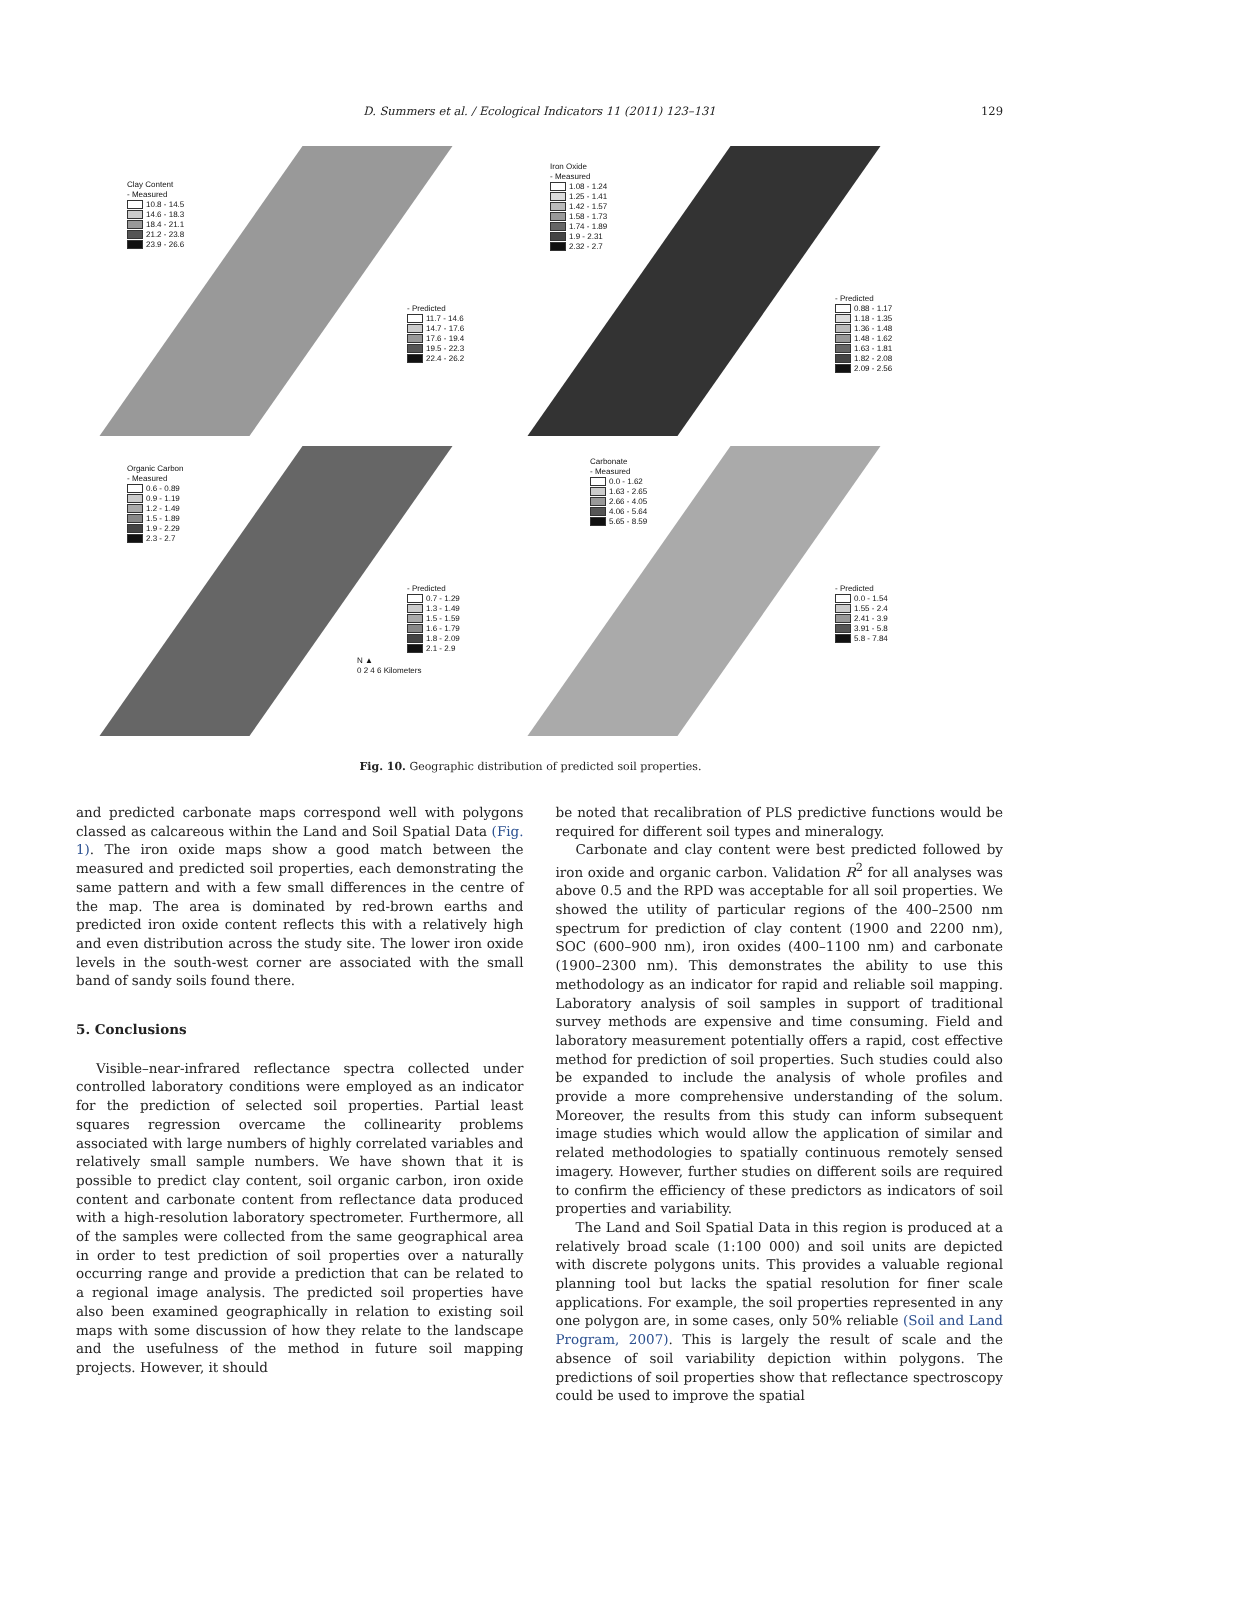D. Summers et al. / Ecological Indicators 11 (2011) 123–131 129
Clay Content
- Measured
10.8 - 14.5
14.6 - 18.3
18.4 - 21.1
21.2 - 23.8
23.9 - 26.6
- Predicted
11.7 - 14.6
14.7 - 17.6
17.6 - 19.4
19.5 - 22.3
22.4 - 26.2
Iron Oxide
- Measured
1.08 - 1.24
1.25 - 1.41
1.42 - 1.57
1.58 - 1.73
1.74 - 1.89
1.9 - 2.31
2.32 - 2.7
- Predicted
0.88 - 1.17
1.18 - 1.35
1.36 - 1.48
1.48 - 1.62
1.63 - 1.81
1.82 - 2.08
2.09 - 2.56
Organic Carbon
- Measured
0.6 - 0.89
0.9 - 1.19
1.2 - 1.49
1.5 - 1.89
1.9 - 2.29
2.3 - 2.7
- Predicted
0.7 - 1.29
1.3 - 1.49
1.5 - 1.59
1.6 - 1.79
1.8 - 2.09
2.1 - 2.9
N ▲
0 2 4 6 Kilometers
Carbonate
- Measured
0.0 - 1.62
1.63 - 2.65
2.66 - 4.05
4.06 - 5.64
5.65 - 8.59
- Predicted
0.0 - 1.54
1.55 - 2.4
2.41 - 3.9
3.91 - 5.8
5.8 - 7.84
Fig. 10. Geographic distribution of predicted soil properties.
and predicted carbonate maps correspond well with polygons classed as calcareous within the Land and Soil Spatial Data (Fig. 1). The iron oxide maps show a good match between the measured and predicted soil properties, each demonstrating the same pattern and with a few small differences in the centre of the map. The area is dominated by red-brown earths and predicted iron oxide content reflects this with a relatively high and even distribution across the study site. The lower iron oxide levels in the south-west corner are associated with the small band of sandy soils found there.
5. Conclusions
Visible–near-infrared reflectance spectra collected under controlled laboratory conditions were employed as an indicator for the prediction of selected soil properties. Partial least squares regression overcame the collinearity problems associated with large numbers of highly correlated variables and relatively small sample numbers. We have shown that it is possible to predict clay content, soil organic carbon, iron oxide content and carbonate content from reflectance data produced with a high-resolution laboratory spectrometer. Furthermore, all of the samples were collected from the same geographical area in order to test prediction of soil properties over a naturally occurring range and provide a prediction that can be related to a regional image analysis. The predicted soil properties have also been examined geographically in relation to existing soil maps with some discussion of how they relate to the landscape and the usefulness of the method in future soil mapping projects. However, it should
be noted that recalibration of PLS predictive functions would be required for different soil types and mineralogy.
Carbonate and clay content were best predicted followed by iron oxide and organic carbon. Validation R<sup>2</sup> for all analyses was above 0.5 and the RPD was acceptable for all soil properties. We showed the utility of particular regions of the 400–2500 nm spectrum for prediction of clay content (1900 and 2200 nm), SOC (600–900 nm), iron oxides (400–1100 nm) and carbonate (1900–2300 nm). This demonstrates the ability to use this methodology as an indicator for rapid and reliable soil mapping. Laboratory analysis of soil samples in support of traditional survey methods are expensive and time consuming. Field and laboratory measurement potentially offers a rapid, cost effective method for prediction of soil properties. Such studies could also be expanded to include the analysis of whole profiles and provide a more comprehensive understanding of the solum. Moreover, the results from this study can inform subsequent image studies which would allow the application of similar and related methodologies to spatially continuous remotely sensed imagery. However, further studies on different soils are required to confirm the efficiency of these predictors as indicators of soil properties and variability.
The Land and Soil Spatial Data in this region is produced at a relatively broad scale (1:100 000) and soil units are depicted with discrete polygons units. This provides a valuable regional planning tool but lacks the spatial resolution for finer scale applications. For example, the soil properties represented in any one polygon are, in some cases, only 50% reliable (Soil and Land Program, 2007). This is largely the result of scale and the absence of soil variability depiction within polygons. The predictions of soil properties show that reflectance spectroscopy could be used to improve the spatial